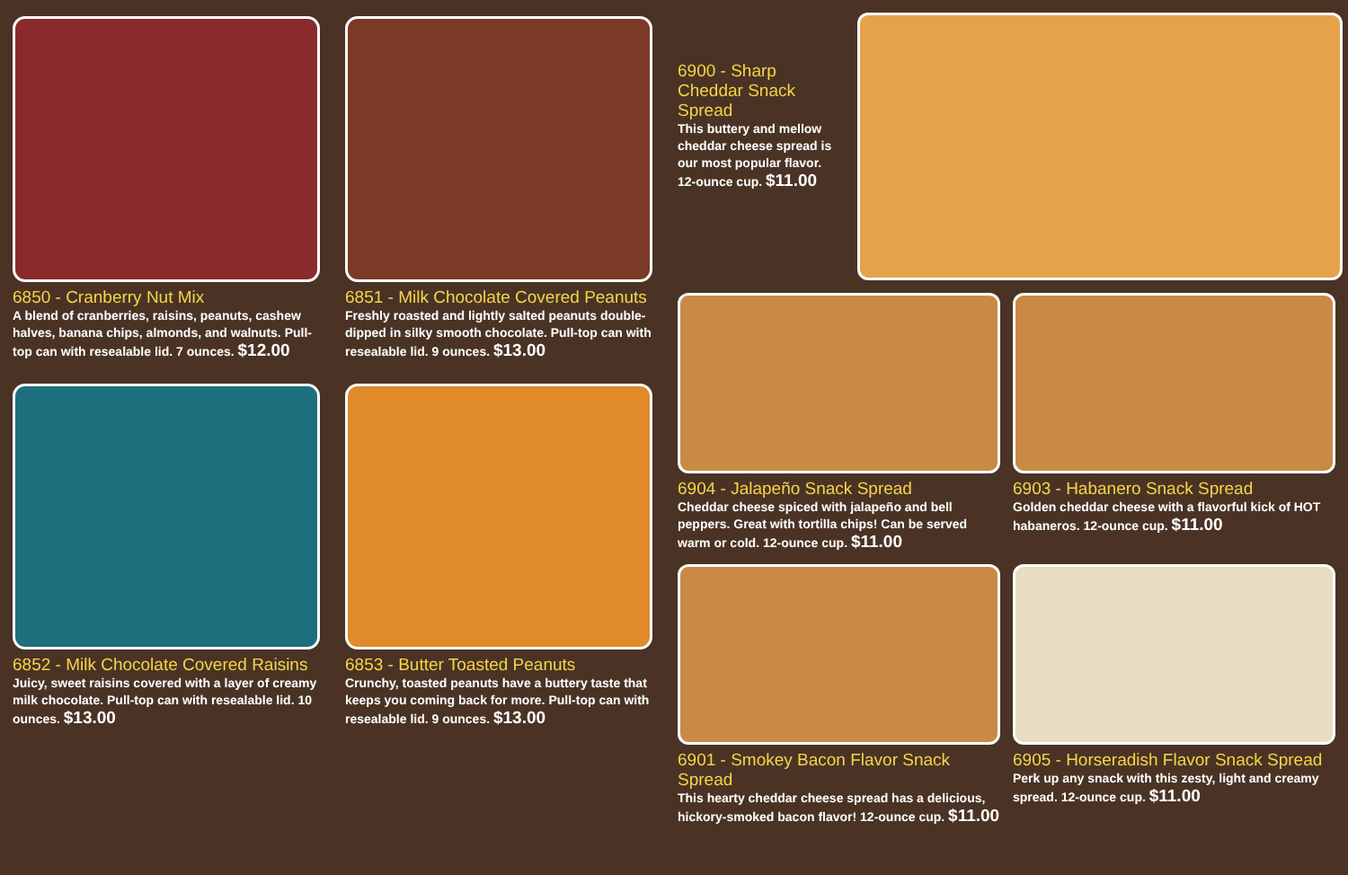6850 - Cranberry Nut Mix
A blend of cranberries, raisins, peanuts, cashew halves, banana chips, almonds, and walnuts. Pull-top can with resealable lid. 7 ounces. $12.00
6852 - Milk Chocolate Covered Raisins
Juicy, sweet raisins covered with a layer of creamy milk chocolate. Pull-top can with resealable lid. 10 ounces. $13.00
6851 - Milk Chocolate Covered Peanuts
Freshly roasted and lightly salted peanuts double-dipped in silky smooth chocolate. Pull-top can with resealable lid. 9 ounces. $13.00
6853 - Butter Toasted Peanuts
Crunchy, toasted peanuts have a buttery taste that keeps you coming back for more. Pull-top can with resealable lid. 9 ounces. $13.00
6900 - Sharp Cheddar Snack Spread
This buttery and mellow cheddar cheese spread is our most popular flavor. 12-ounce cup. $11.00
6904 - Jalapeño Snack Spread
Cheddar cheese spiced with jalapeño and bell peppers. Great with tortilla chips! Can be served warm or cold. 12-ounce cup. $11.00
6903 - Habanero Snack Spread
Golden cheddar cheese with a flavorful kick of HOT habaneros. 12-ounce cup. $11.00
6901 - Smokey Bacon Flavor Snack Spread
This hearty cheddar cheese spread has a delicious, hickory-smoked bacon flavor! 12-ounce cup. $11.00
6905 - Horseradish Flavor Snack Spread
Perk up any snack with this zesty, light and creamy spread. 12-ounce cup. $11.00